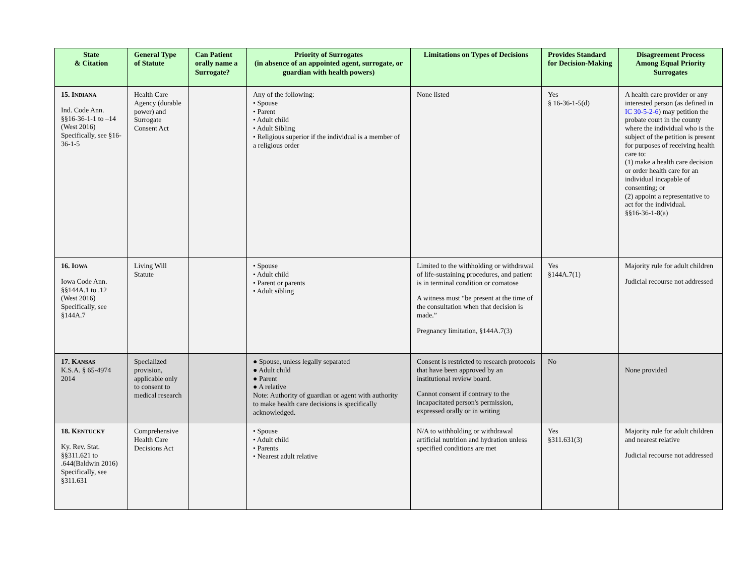| State & Citation | General Type of Statute | Can Patient orally name a Surrogate? | Priority of Surrogates (in absence of an appointed agent, surrogate, or guardian with health powers) | Limitations on Types of Decisions | Provides Standard for Decision-Making | Disagreement Process Among Equal Priority Surrogates |
| --- | --- | --- | --- | --- | --- | --- |
| 15. I NDIANA Ind. Code Ann. §§16-36-1-1 to –14 (West 2016) Specifically, see §16-36-1-5 | Health Care Agency (durable power) and Surrogate Consent Act | | Any of the following: • Spouse • Parent • Adult child • Adult Sibling • Religious superior if the individual is a member of a religious order | None listed | Yes § 16-36-1-5(d) | A health care provider or any interested person (as defined in IC 30-5-2-6 ) may petition the probate court in the county where the individual who is the subject of the petition is present for purposes of receiving health care to: (1) make a health care decision or order health care for an individual incapable of consenting; or (2) appoint a representative to act for the individual. §§16-36-1-8(a) |
| 16. I OWA Iowa Code Ann. §§144A.1 to .12 (West 2016) Specifically, see §144A.7 | Living Will Statute | | • Spouse • Adult child • Parent or parents • Adult sibling | Limited to the withholding or withdrawal of life-sustaining procedures, and patient is in terminal condition or comatose A witness must “be present at the time of the consultation when that decision is made.” Pregnancy limitation, §144A.7(3) | Yes §144A.7(1) | Majority rule for adult children Judicial recourse not addressed |
| 17. K ANSAS K.S.A. § 65-4974 2014 | Specialized provision, applicable only to consent to medical research | | ● Spouse, unless legally separated ● Adult child ● Parent ● A relative Note: Authority of guardian or agent with authority to make health care decisions is specifically acknowledged. | Consent is restricted to research protocols that have been approved by an institutional review board. Cannot consent if contrary to the incapacitated person's permission, expressed orally or in writing | No | None provided |
| 18. K ENTUCKY Ky. Rev. Stat. §§311.621 to .644(Baldwin 2016) Specifically, see §311.631 | Comprehensive Health Care Decisions Act | | • Spouse • Adult child • Parents • Nearest adult relative | N/A to withholding or withdrawal artificial nutrition and hydration unless specified conditions are met | Yes §311.631(3) | Majority rule for adult children and nearest relative Judicial recourse not addressed |